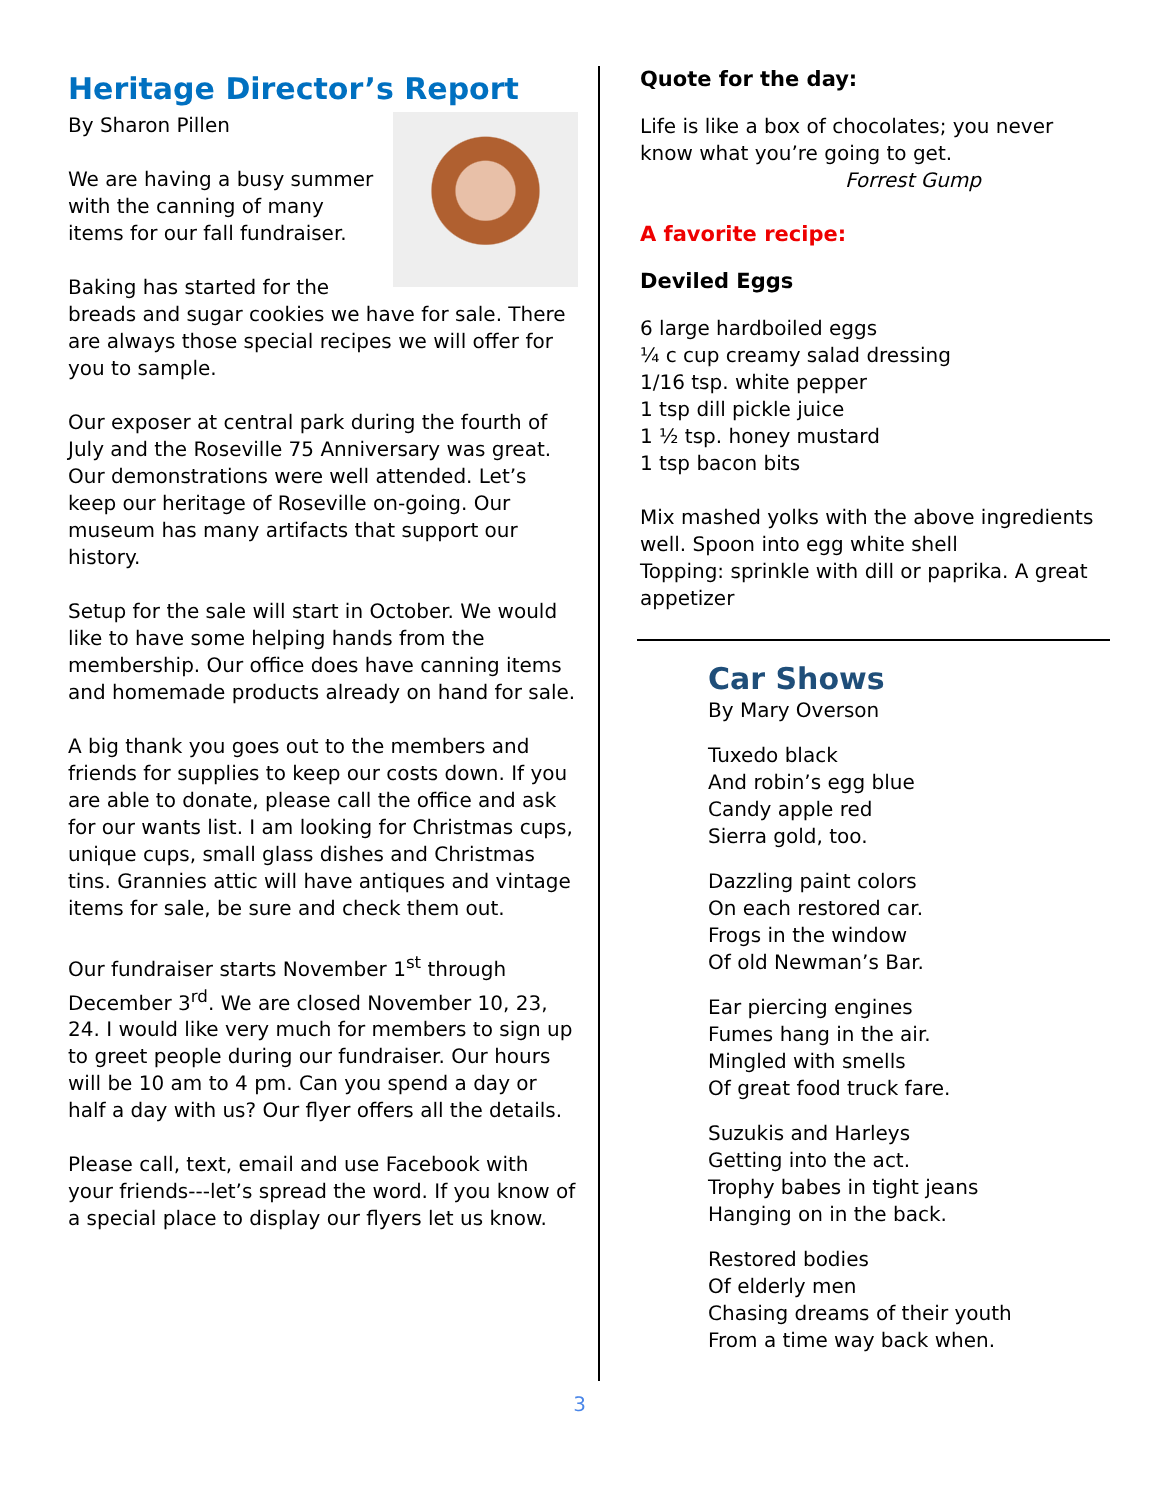Heritage Director’s Report
By Sharon Pillen
We are having a busy summer with the canning of many items for our fall fundraiser.
Baking has started for the breads and sugar cookies we have for sale. There are always those special recipes we will offer for you to sample.
Our exposer at central park during the fourth of July and the Roseville 75 Anniversary was great. Our demonstrations were well attended. Let’s keep our heritage of Roseville on-going. Our museum has many artifacts that support our history.
Setup for the sale will start in October. We would like to have some helping hands from the membership. Our office does have canning items and homemade products already on hand for sale.
A big thank you goes out to the members and friends for supplies to keep our costs down. If you are able to donate, please call the office and ask for our wants list. I am looking for Christmas cups, unique cups, small glass dishes and Christmas tins. Grannies attic will have antiques and vintage items for sale, be sure and check them out.
Our fundraiser starts November 1<sup>st</sup> through December 3<sup>rd</sup>. We are closed November 10, 23, 24. I would like very much for members to sign up to greet people during our fundraiser. Our hours will be 10 am to 4 pm. Can you spend a day or half a day with us? Our flyer offers all the details.
Please call, text, email and use Facebook with your friends---let’s spread the word. If you know of a special place to display our flyers let us know.
Quote for the day:
Life is like a box of chocolates; you never know what you’re going to get.
Forrest Gump
A favorite recipe:
Deviled Eggs
6 large hardboiled eggs
¼ c cup creamy salad dressing
1/16 tsp. white pepper
1 tsp dill pickle juice
1 ½ tsp. honey mustard
1 tsp bacon bits
Mix mashed yolks with the above ingredients well. Spoon into egg white shell
Topping: sprinkle with dill or paprika. A great appetizer
Car Shows
By Mary Overson
Tuxedo black
And robin’s egg blue
Candy apple red
Sierra gold, too.
Dazzling paint colors
On each restored car.
Frogs in the window
Of old Newman’s Bar.
Ear piercing engines
Fumes hang in the air.
Mingled with smells
Of great food truck fare.
Suzukis and Harleys
Getting into the act.
Trophy babes in tight jeans
Hanging on in the back.
Restored bodies
Of elderly men
Chasing dreams of their youth
From a time way back when.
3